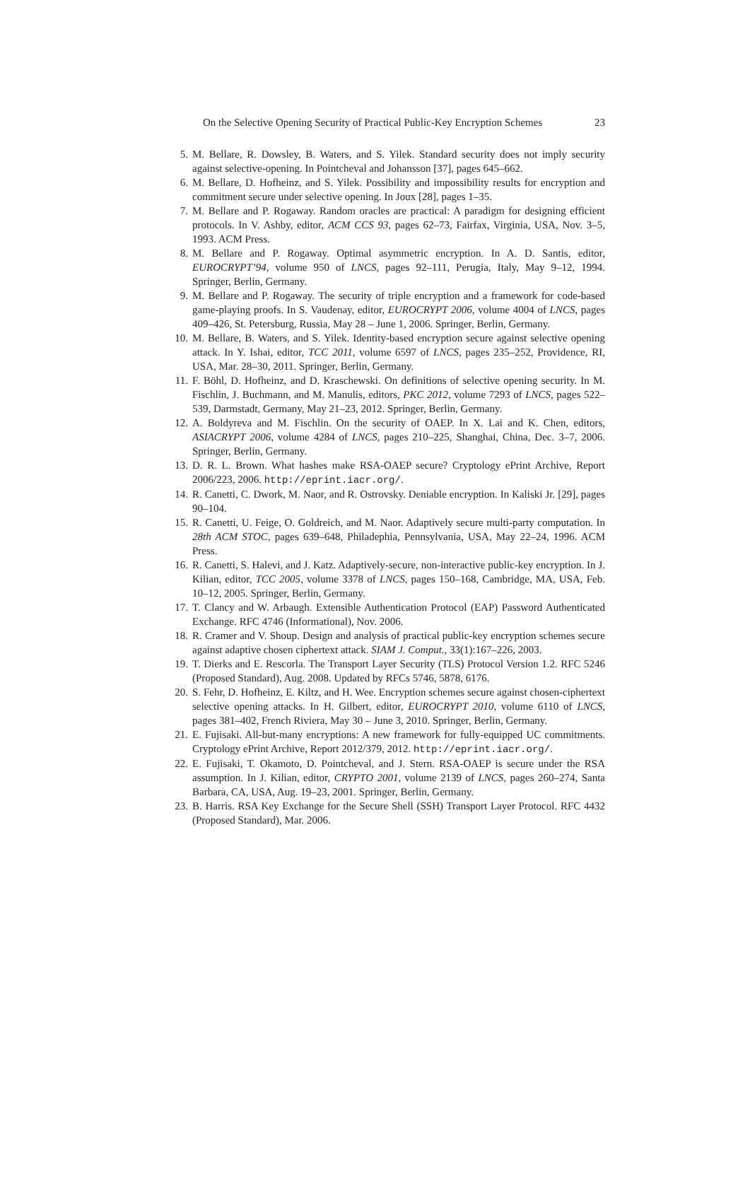On the Selective Opening Security of Practical Public-Key Encryption Schemes 23
5. M. Bellare, R. Dowsley, B. Waters, and S. Yilek. Standard security does not imply security against selective-opening. In Pointcheval and Johansson [37], pages 645–662.
6. M. Bellare, D. Hofheinz, and S. Yilek. Possibility and impossibility results for encryption and commitment secure under selective opening. In Joux [28], pages 1–35.
7. M. Bellare and P. Rogaway. Random oracles are practical: A paradigm for designing efficient protocols. In V. Ashby, editor, ACM CCS 93, pages 62–73, Fairfax, Virginia, USA, Nov. 3–5, 1993. ACM Press.
8. M. Bellare and P. Rogaway. Optimal asymmetric encryption. In A. D. Santis, editor, EUROCRYPT’94, volume 950 of LNCS, pages 92–111, Perugia, Italy, May 9–12, 1994. Springer, Berlin, Germany.
9. M. Bellare and P. Rogaway. The security of triple encryption and a framework for code-based game-playing proofs. In S. Vaudenay, editor, EUROCRYPT 2006, volume 4004 of LNCS, pages 409–426, St. Petersburg, Russia, May 28 – June 1, 2006. Springer, Berlin, Germany.
10. M. Bellare, B. Waters, and S. Yilek. Identity-based encryption secure against selective opening attack. In Y. Ishai, editor, TCC 2011, volume 6597 of LNCS, pages 235–252, Providence, RI, USA, Mar. 28–30, 2011. Springer, Berlin, Germany.
11. F. Böhl, D. Hofheinz, and D. Kraschewski. On definitions of selective opening security. In M. Fischlin, J. Buchmann, and M. Manulis, editors, PKC 2012, volume 7293 of LNCS, pages 522–539, Darmstadt, Germany, May 21–23, 2012. Springer, Berlin, Germany.
12. A. Boldyreva and M. Fischlin. On the security of OAEP. In X. Lai and K. Chen, editors, ASIACRYPT 2006, volume 4284 of LNCS, pages 210–225, Shanghai, China, Dec. 3–7, 2006. Springer, Berlin, Germany.
13. D. R. L. Brown. What hashes make RSA-OAEP secure? Cryptology ePrint Archive, Report 2006/223, 2006. http://eprint.iacr.org/.
14. R. Canetti, C. Dwork, M. Naor, and R. Ostrovsky. Deniable encryption. In Kaliski Jr. [29], pages 90–104.
15. R. Canetti, U. Feige, O. Goldreich, and M. Naor. Adaptively secure multi-party computation. In 28th ACM STOC, pages 639–648, Philadephia, Pennsylvania, USA, May 22–24, 1996. ACM Press.
16. R. Canetti, S. Halevi, and J. Katz. Adaptively-secure, non-interactive public-key encryption. In J. Kilian, editor, TCC 2005, volume 3378 of LNCS, pages 150–168, Cambridge, MA, USA, Feb. 10–12, 2005. Springer, Berlin, Germany.
17. T. Clancy and W. Arbaugh. Extensible Authentication Protocol (EAP) Password Authenticated Exchange. RFC 4746 (Informational), Nov. 2006.
18. R. Cramer and V. Shoup. Design and analysis of practical public-key encryption schemes secure against adaptive chosen ciphertext attack. SIAM J. Comput., 33(1):167–226, 2003.
19. T. Dierks and E. Rescorla. The Transport Layer Security (TLS) Protocol Version 1.2. RFC 5246 (Proposed Standard), Aug. 2008. Updated by RFCs 5746, 5878, 6176.
20. S. Fehr, D. Hofheinz, E. Kiltz, and H. Wee. Encryption schemes secure against chosen-ciphertext selective opening attacks. In H. Gilbert, editor, EUROCRYPT 2010, volume 6110 of LNCS, pages 381–402, French Riviera, May 30 – June 3, 2010. Springer, Berlin, Germany.
21. E. Fujisaki. All-but-many encryptions: A new framework for fully-equipped UC commitments. Cryptology ePrint Archive, Report 2012/379, 2012. http://eprint.iacr.org/.
22. E. Fujisaki, T. Okamoto, D. Pointcheval, and J. Stern. RSA-OAEP is secure under the RSA assumption. In J. Kilian, editor, CRYPTO 2001, volume 2139 of LNCS, pages 260–274, Santa Barbara, CA, USA, Aug. 19–23, 2001. Springer, Berlin, Germany.
23. B. Harris. RSA Key Exchange for the Secure Shell (SSH) Transport Layer Protocol. RFC 4432 (Proposed Standard), Mar. 2006.